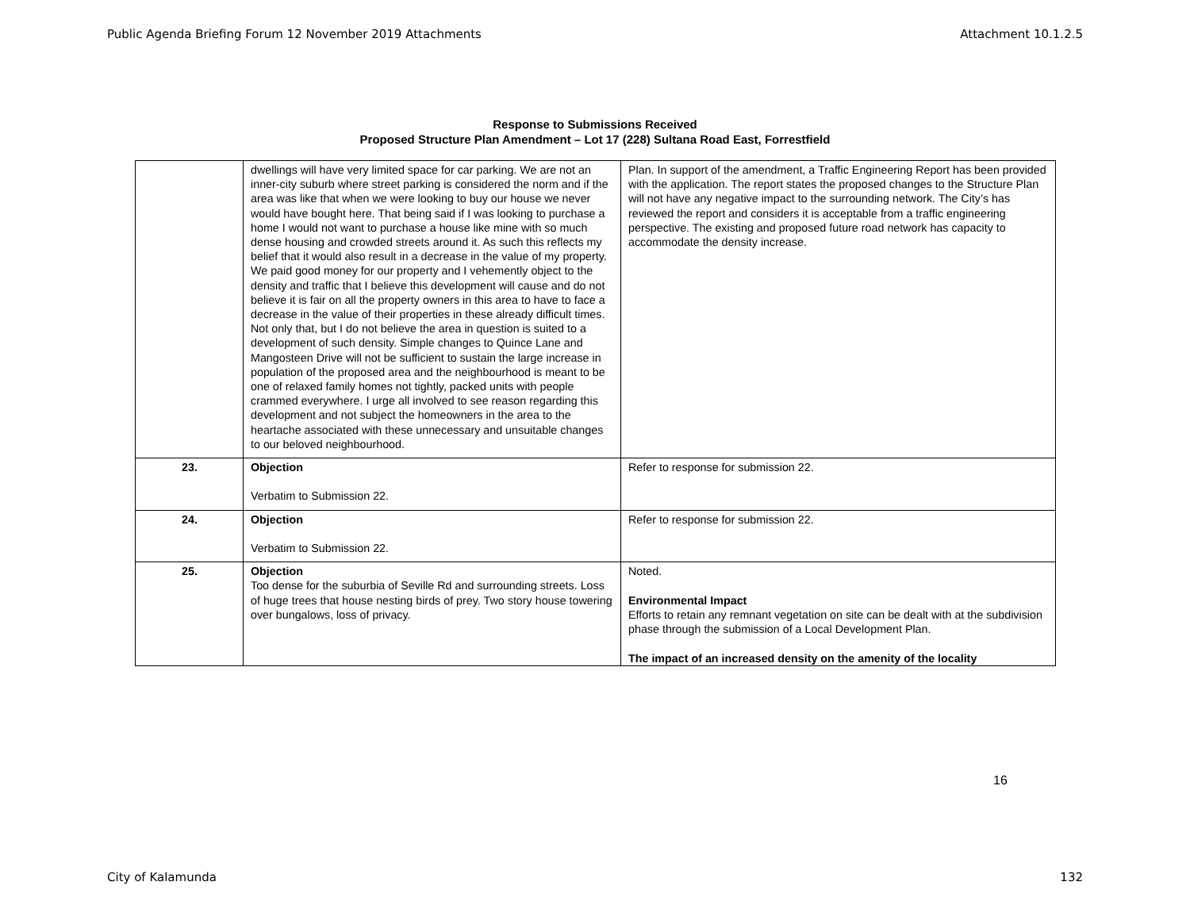Public Agenda Briefing Forum 12 November 2019 Attachments Attachment 10.1.2.5
Response to Submissions Received
Proposed Structure Plan Amendment – Lot 17 (228) Sultana Road East, Forrestfield
| | dwellings will have very limited space for car parking. We are not an inner-city suburb where street parking is considered the norm and if the area was like that when we were looking to buy our house we never would have bought here. That being said if I was looking to purchase a home I would not want to purchase a house like mine with so much dense housing and crowded streets around it. As such this reflects my belief that it would also result in a decrease in the value of my property. We paid good money for our property and I vehemently object to the density and traffic that I believe this development will cause and do not believe it is fair on all the property owners in this area to have to face a decrease in the value of their properties in these already difficult times. Not only that, but I do not believe the area in question is suited to a development of such density. Simple changes to Quince Lane and Mangosteen Drive will not be sufficient to sustain the large increase in population of the proposed area and the neighbourhood is meant to be one of relaxed family homes not tightly, packed units with people crammed everywhere. I urge all involved to see reason regarding this development and not subject the homeowners in the area to the heartache associated with these unnecessary and unsuitable changes to our beloved neighbourhood. | Plan. In support of the amendment, a Traffic Engineering Report has been provided with the application. The report states the proposed changes to the Structure Plan will not have any negative impact to the surrounding network. The City’s has reviewed the report and considers it is acceptable from a traffic engineering perspective. The existing and proposed future road network has capacity to accommodate the density increase. |
| 23. | Objection Verbatim to Submission 22. | Refer to response for submission 22. |
| 24. | Objection Verbatim to Submission 22. | Refer to response for submission 22. |
| 25. | Objection Too dense for the suburbia of Seville Rd and surrounding streets. Loss of huge trees that house nesting birds of prey. Two story house towering over bungalows, loss of privacy. | Noted. Environmental Impact Efforts to retain any remnant vegetation on site can be dealt with at the subdivision phase through the submission of a Local Development Plan. The impact of an increased density on the amenity of the locality |
16
City of Kalamunda 132